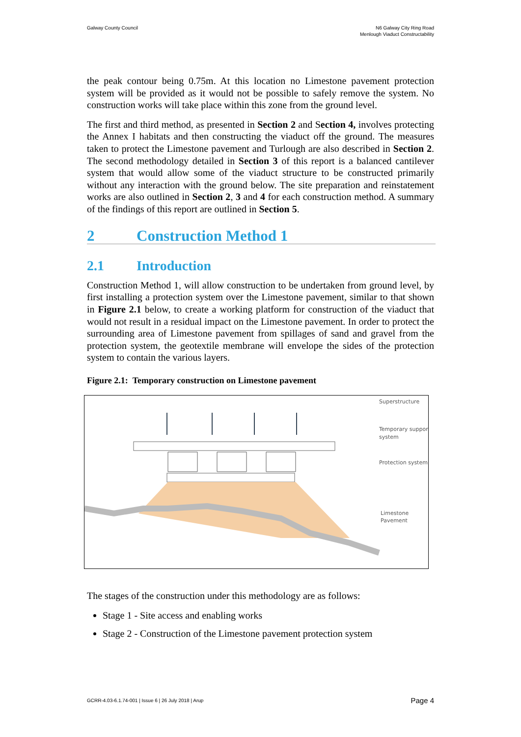Galway County Council N6 Galway City Ring Road
Menlough Viaduct Constructability
the peak contour being 0.75m. At this location no Limestone pavement protection system will be provided as it would not be possible to safely remove the system. No construction works will take place within this zone from the ground level.
The first and third method, as presented in Section 2 and Section 4, involves protecting the Annex I habitats and then constructing the viaduct off the ground. The measures taken to protect the Limestone pavement and Turlough are also described in Section 2. The second methodology detailed in Section 3 of this report is a balanced cantilever system that would allow some of the viaduct structure to be constructed primarily without any interaction with the ground below. The site preparation and reinstatement works are also outlined in Section 2, 3 and 4 for each construction method. A summary of the findings of this report are outlined in Section 5.
2 Construction Method 1
2.1 Introduction
Construction Method 1, will allow construction to be undertaken from ground level, by first installing a protection system over the Limestone pavement, similar to that shown in Figure 2.1 below, to create a working platform for construction of the viaduct that would not result in a residual impact on the Limestone pavement. In order to protect the surrounding area of Limestone pavement from spillages of sand and gravel from the protection system, the geotextile membrane will envelope the sides of the protection system to contain the various layers.
Figure 2.1: Temporary construction on Limestone pavement
Superstructure
Temporary support
system
Protection system
Limestone
Pavement
The stages of the construction under this methodology are as follows:
Stage 1 - Site access and enabling works
Stage 2 - Construction of the Limestone pavement protection system
GCRR-4.03-6.1.74-001 | Issue 6 | 26 July 2018 | Arup
Page 4